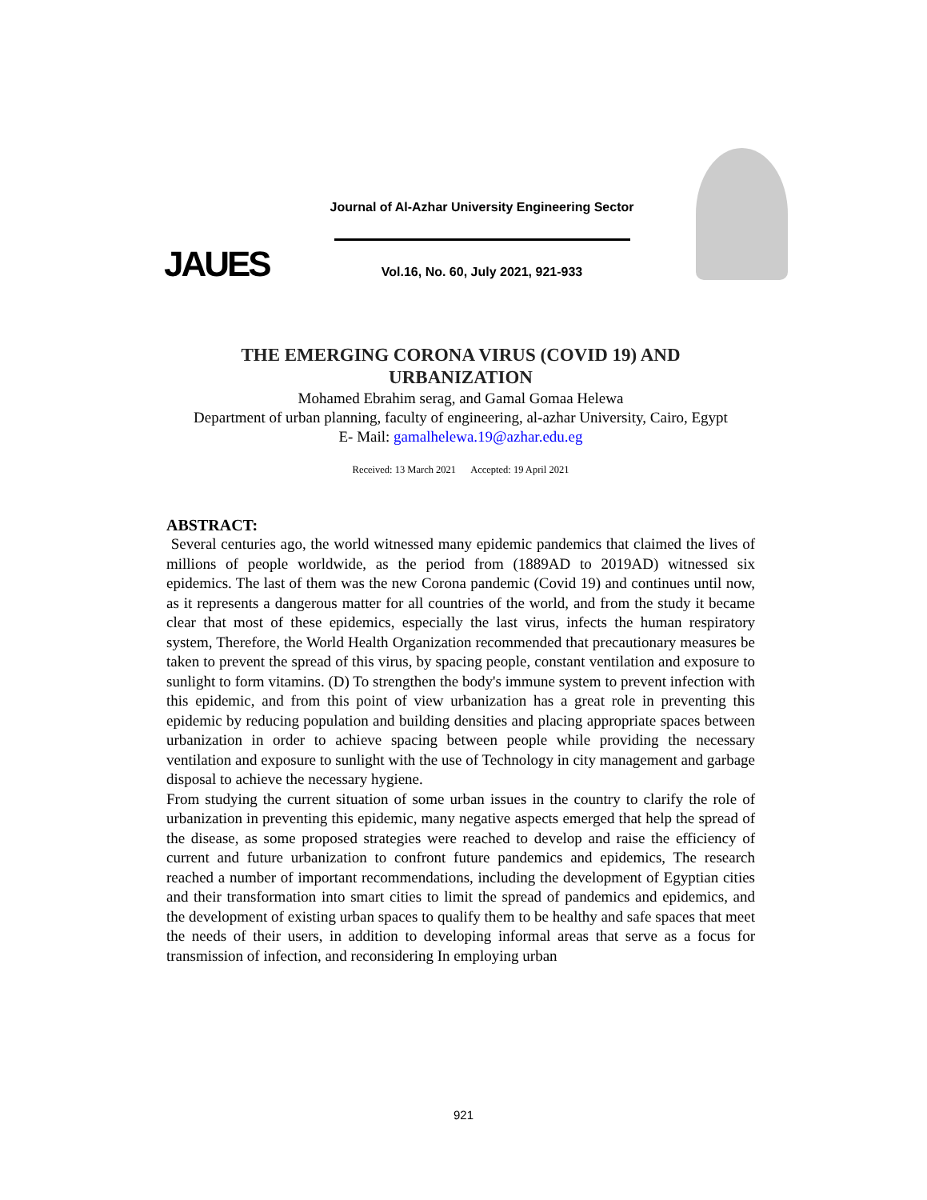JAUES
Journal of Al-Azhar University Engineering Sector
Vol.16, No. 60, July 2021, 921-933
THE EMERGING CORONA VIRUS (COVID 19) AND
URBANIZATION
Mohamed Ebrahim serag, and Gamal Gomaa Helewa
Department of urban planning, faculty of engineering, al-azhar University, Cairo, Egypt
E- Mail: gamalhelewa.19@azhar.edu.eg
Received: 13 March 2021 Accepted: 19 April 2021
ABSTRACT:
Several centuries ago, the world witnessed many epidemic pandemics that claimed the lives of millions of people worldwide, as the period from (1889AD to 2019AD) witnessed six epidemics. The last of them was the new Corona pandemic (Covid 19) and continues until now, as it represents a dangerous matter for all countries of the world, and from the study it became clear that most of these epidemics, especially the last virus, infects the human respiratory system, Therefore, the World Health Organization recommended that precautionary measures be taken to prevent the spread of this virus, by spacing people, constant ventilation and exposure to sunlight to form vitamins. (D) To strengthen the body's immune system to prevent infection with this epidemic, and from this point of view urbanization has a great role in preventing this epidemic by reducing population and building densities and placing appropriate spaces between urbanization in order to achieve spacing between people while providing the necessary ventilation and exposure to sunlight with the use of Technology in city management and garbage disposal to achieve the necessary hygiene.
From studying the current situation of some urban issues in the country to clarify the role of urbanization in preventing this epidemic, many negative aspects emerged that help the spread of the disease, as some proposed strategies were reached to develop and raise the efficiency of current and future urbanization to confront future pandemics and epidemics, The research reached a number of important recommendations, including the development of Egyptian cities and their transformation into smart cities to limit the spread of pandemics and epidemics, and the development of existing urban spaces to qualify them to be healthy and safe spaces that meet the needs of their users, in addition to developing informal areas that serve as a focus for transmission of infection, and reconsidering In employing urban
921